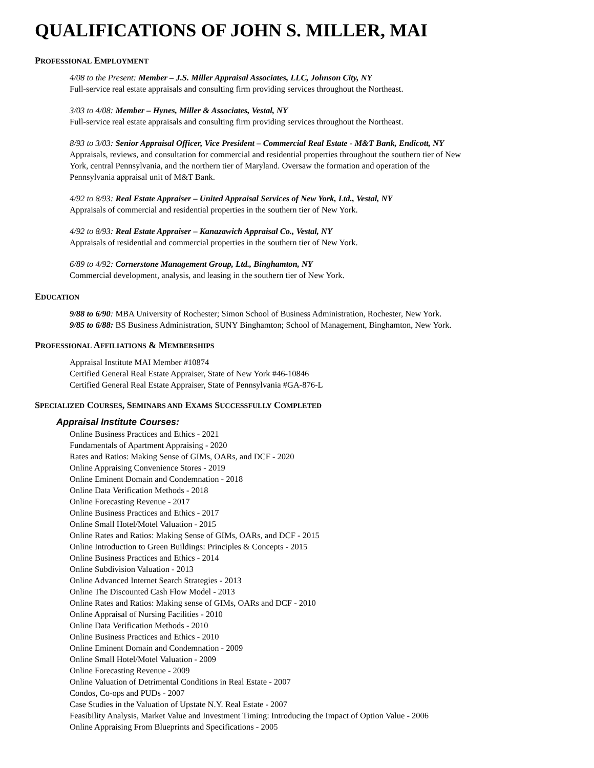QUALIFICATIONS OF JOHN S. MILLER, MAI
PROFESSIONAL EMPLOYMENT
4/08 to the Present: Member – J.S. Miller Appraisal Associates, LLC, Johnson City, NY
Full-service real estate appraisals and consulting firm providing services throughout the Northeast.
3/03 to 4/08: Member – Hynes, Miller & Associates, Vestal, NY
Full-service real estate appraisals and consulting firm providing services throughout the Northeast.
8/93 to 3/03: Senior Appraisal Officer, Vice President – Commercial Real Estate - M&T Bank, Endicott, NY
Appraisals, reviews, and consultation for commercial and residential properties throughout the southern tier of New
York, central Pennsylvania, and the northern tier of Maryland. Oversaw the formation and operation of the
Pennsylvania appraisal unit of M&T Bank.
4/92 to 8/93: Real Estate Appraiser – United Appraisal Services of New York, Ltd., Vestal, NY
Appraisals of commercial and residential properties in the southern tier of New York.
4/92 to 8/93: Real Estate Appraiser – Kanazawich Appraisal Co., Vestal, NY
Appraisals of residential and commercial properties in the southern tier of New York.
6/89 to 4/92: Cornerstone Management Group, Ltd., Binghamton, NY
Commercial development, analysis, and leasing in the southern tier of New York.
EDUCATION
9/88 to 6/90: MBA University of Rochester; Simon School of Business Administration, Rochester, New York.
9/85 to 6/88: BS Business Administration, SUNY Binghamton; School of Management, Binghamton, New York.
PROFESSIONAL AFFILIATIONS & MEMBERSHIPS
Appraisal Institute MAI Member #10874
Certified General Real Estate Appraiser, State of New York #46-10846
Certified General Real Estate Appraiser, State of Pennsylvania #GA-876-L
SPECIALIZED COURSES, SEMINARS AND EXAMS SUCCESSFULLY COMPLETED
Appraisal Institute Courses:
Online Business Practices and Ethics - 2021
Fundamentals of Apartment Appraising - 2020
Rates and Ratios: Making Sense of GIMs, OARs, and DCF - 2020
Online Appraising Convenience Stores - 2019
Online Eminent Domain and Condemnation - 2018
Online Data Verification Methods - 2018
Online Forecasting Revenue - 2017
Online Business Practices and Ethics - 2017
Online Small Hotel/Motel Valuation - 2015
Online Rates and Ratios: Making Sense of GIMs, OARs, and DCF - 2015
Online Introduction to Green Buildings: Principles & Concepts - 2015
Online Business Practices and Ethics - 2014
Online Subdivision Valuation - 2013
Online Advanced Internet Search Strategies - 2013
Online The Discounted Cash Flow Model - 2013
Online Rates and Ratios: Making sense of GIMs, OARs and DCF - 2010
Online Appraisal of Nursing Facilities - 2010
Online Data Verification Methods - 2010
Online Business Practices and Ethics - 2010
Online Eminent Domain and Condemnation - 2009
Online Small Hotel/Motel Valuation - 2009
Online Forecasting Revenue - 2009
Online Valuation of Detrimental Conditions in Real Estate - 2007
Condos, Co-ops and PUDs - 2007
Case Studies in the Valuation of Upstate N.Y. Real Estate - 2007
Feasibility Analysis, Market Value and Investment Timing: Introducing the Impact of Option Value - 2006
Online Appraising From Blueprints and Specifications - 2005